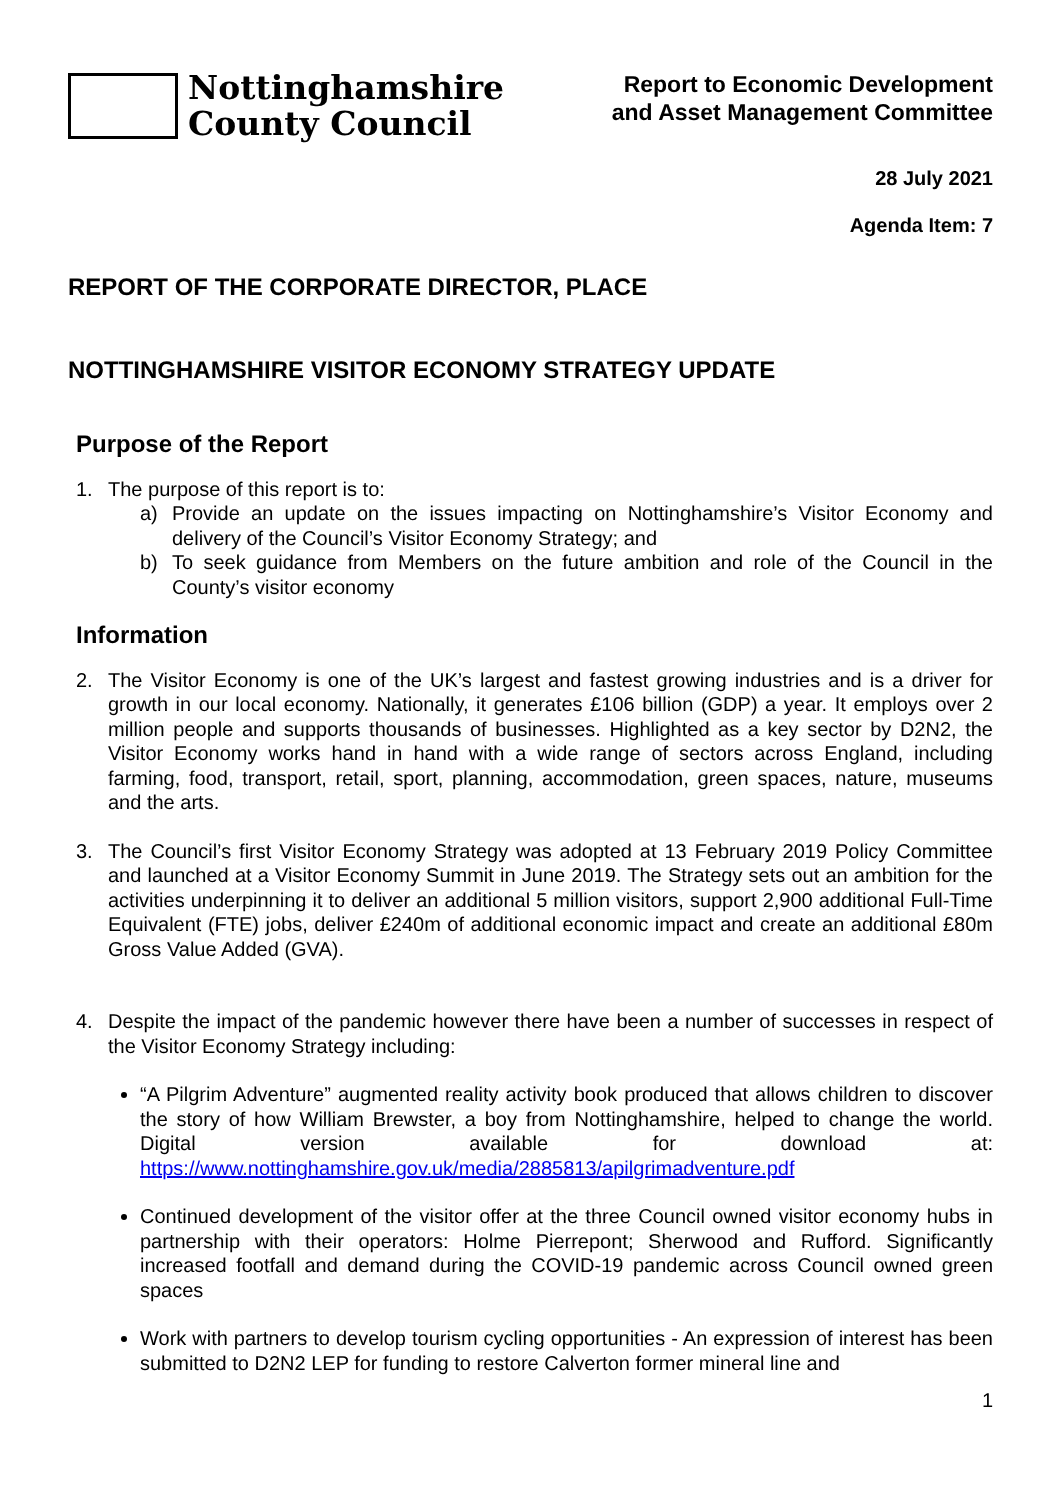Nottinghamshire
County Council
Report to Economic Development
and Asset Management Committee
28 July 2021
Agenda Item: 7
REPORT OF THE CORPORATE DIRECTOR, PLACE
NOTTINGHAMSHIRE VISITOR ECONOMY STRATEGY UPDATE
Purpose of the Report
1. The purpose of this report is to:
a) Provide an update on the issues impacting on Nottinghamshire’s Visitor Economy and delivery of the Council’s Visitor Economy Strategy; and
b) To seek guidance from Members on the future ambition and role of the Council in the County’s visitor economy
Information
2. The Visitor Economy is one of the UK’s largest and fastest growing industries and is a driver for growth in our local economy. Nationally, it generates £106 billion (GDP) a year. It employs over 2 million people and supports thousands of businesses. Highlighted as a key sector by D2N2, the Visitor Economy works hand in hand with a wide range of sectors across England, including farming, food, transport, retail, sport, planning, accommodation, green spaces, nature, museums and the arts.
3. The Council’s first Visitor Economy Strategy was adopted at 13 February 2019 Policy Committee and launched at a Visitor Economy Summit in June 2019. The Strategy sets out an ambition for the activities underpinning it to deliver an additional 5 million visitors, support 2,900 additional Full-Time Equivalent (FTE) jobs, deliver £240m of additional economic impact and create an additional £80m Gross Value Added (GVA).
4. Despite the impact of the pandemic however there have been a number of successes in respect of the Visitor Economy Strategy including:
“A Pilgrim Adventure” augmented reality activity book produced that allows children to discover the story of how William Brewster, a boy from Nottinghamshire, helped to change the world. Digital version available for download at: https://www.nottinghamshire.gov.uk/media/2885813/apilgrimadventure.pdf
Continued development of the visitor offer at the three Council owned visitor economy hubs in partnership with their operators: Holme Pierrepont; Sherwood and Rufford. Significantly increased footfall and demand during the COVID-19 pandemic across Council owned green spaces
Work with partners to develop tourism cycling opportunities - An expression of interest has been submitted to D2N2 LEP for funding to restore Calverton former mineral line and
1